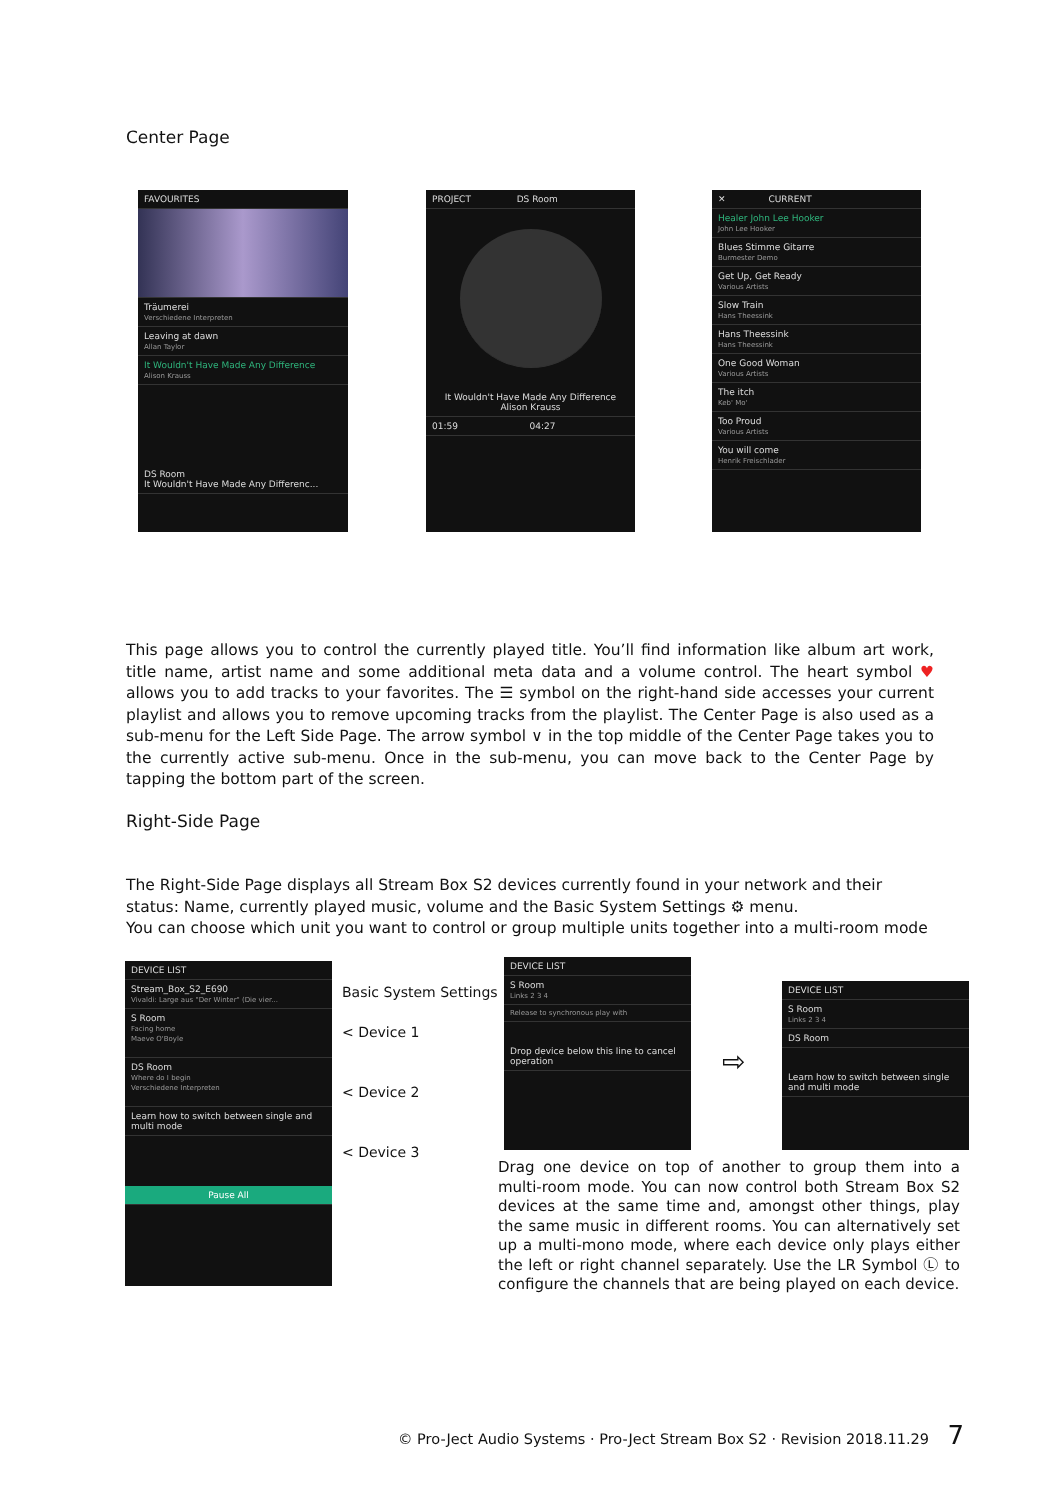Center Page
FAVOURITES
Träumerei
Verschiedene Interpreten
Leaving at dawn
Allan Taylor
It Wouldn't Have Made Any Difference
Alison Krauss
DS Room
It Wouldn't Have Made Any Differenc...
PROJECT DS Room
It Wouldn't Have Made Any Difference
Alison Krauss
01:59 04:27
✕ CURRENT
Healer John Lee Hooker
John Lee Hooker
Blues Stimme Gitarre
Burmester Demo
Get Up, Get Ready
Various Artists
Slow Train
Hans Theessink
Hans Theessink
Hans Theessink
One Good Woman
Various Artists
The itch
Keb' Mo'
Too Proud
Various Artists
You will come
Henrik Freischlader
This page allows you to control the currently played title. You’ll find information like album art work, title name, artist name and some additional meta data and a volume control. The heart symbol ♥ allows you to add tracks to your favorites. The ☰ symbol on the right-hand side accesses your current playlist and allows you to remove upcoming tracks from the playlist. The Center Page is also used as a sub-menu for the Left Side Page. The arrow symbol ∨ in the top middle of the Center Page takes you to the currently active sub-menu. Once in the sub-menu, you can move back to the Center Page by tapping the bottom part of the screen.
Right-Side Page
The Right-Side Page displays all Stream Box S2 devices currently found in your network and their status: Name, currently played music, volume and the Basic System Settings ⚙ menu.
You can choose which unit you want to control or group multiple units together into a multi-room mode
DEVICE LIST
Stream_Box_S2_E690
Vivaldi: Large aus "Der Winter" (Die vier...
S Room
Facing home
Maeve O'Boyle
DS Room
Where do I begin
Verschiedene Interpreten
Learn how to switch between single and multi mode
Pause All
Basic System Settings
< Device 1
< Device 2
< Device 3
DEVICE LIST
S Room
Links 2 3 4
Release to synchronous play with
Drop device below this line to cancel operation
⇨
DEVICE LIST
S Room
Links 2 3 4
DS Room
Learn how to switch between single and multi mode
Drag one device on top of another to group them into a multi-room mode. You can now control both Stream Box S2 devices at the same time and, amongst other things, play the same music in different rooms. You can alternatively set up a multi-mono mode, where each device only plays either the left or right channel separately. Use the LR Symbol Ⓛ to configure the channels that are being played on each device.
© Pro-Ject Audio Systems · Pro-Ject Stream Box S2 · Revision 2018.11.29 7